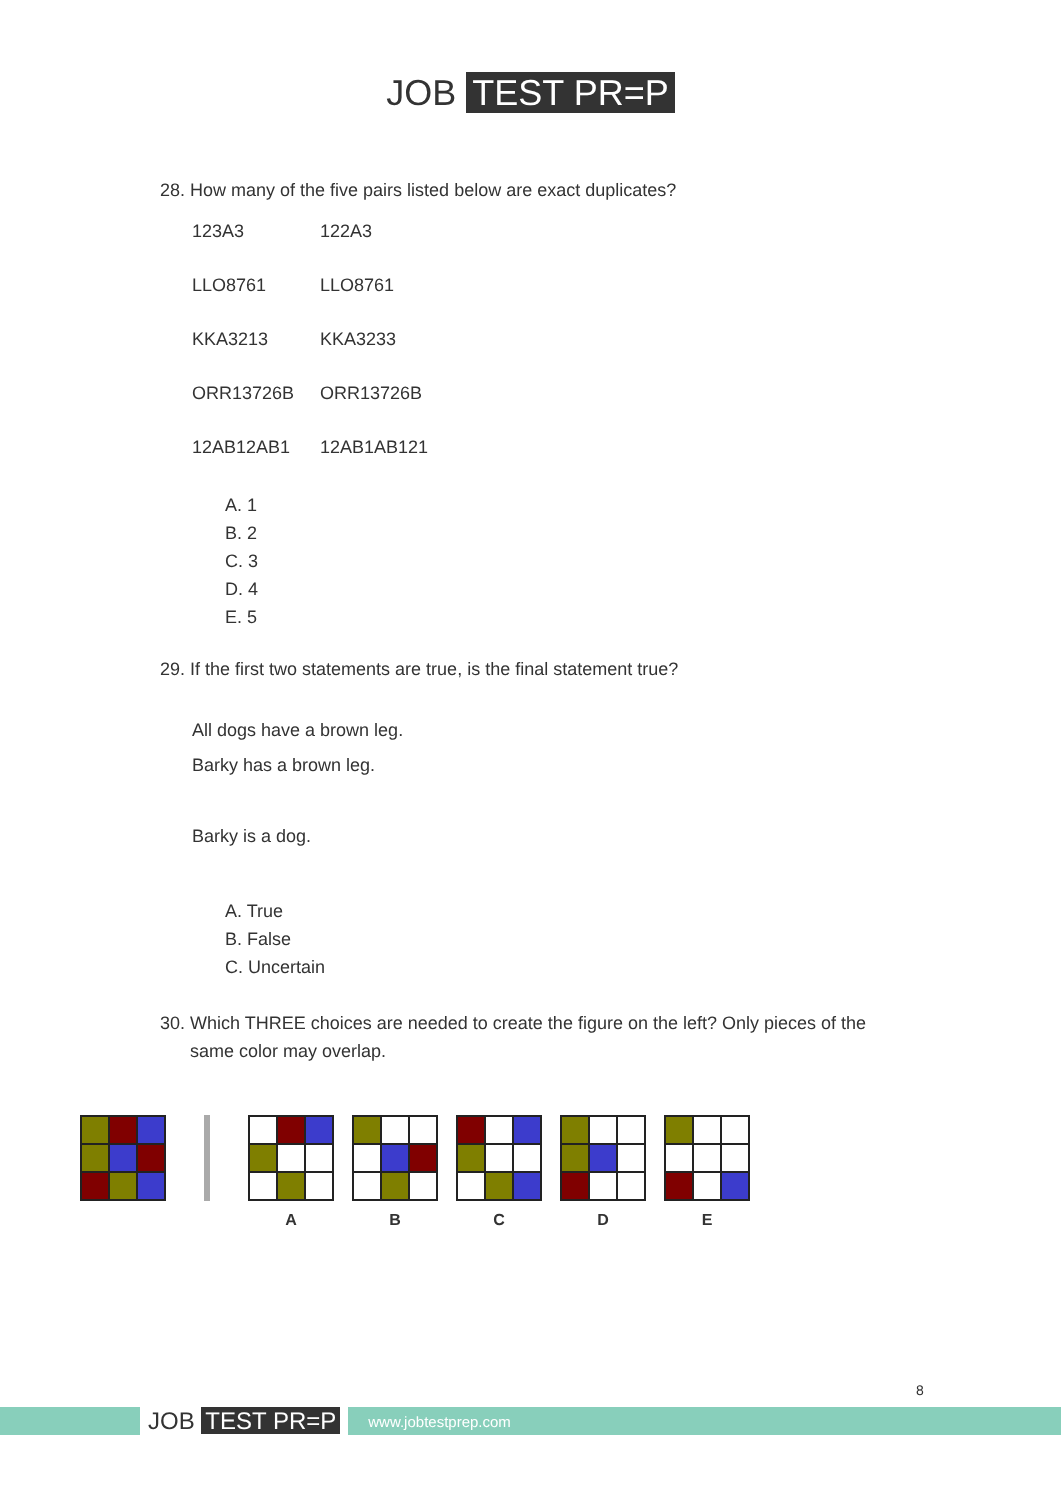JOB TEST PR=P
28. How many of the five pairs listed below are exact duplicates?
123A3 122A3
LLO8761 LLO8761
KKA3213 KKA3233
ORR13726B ORR13726B
12AB12AB1 12AB1AB121
A. 1
B. 2
C. 3
D. 4
E. 5
29. If the first two statements are true, is the final statement true?
All dogs have a brown leg.
Barky has a brown leg.
Barky is a dog.
A. True
B. False
C. Uncertain
30. Which THREE choices are needed to create the figure on the left? Only pieces of the
same color may overlap.
A B C D E
8
JOB TEST PR=P www.jobtestprep.com